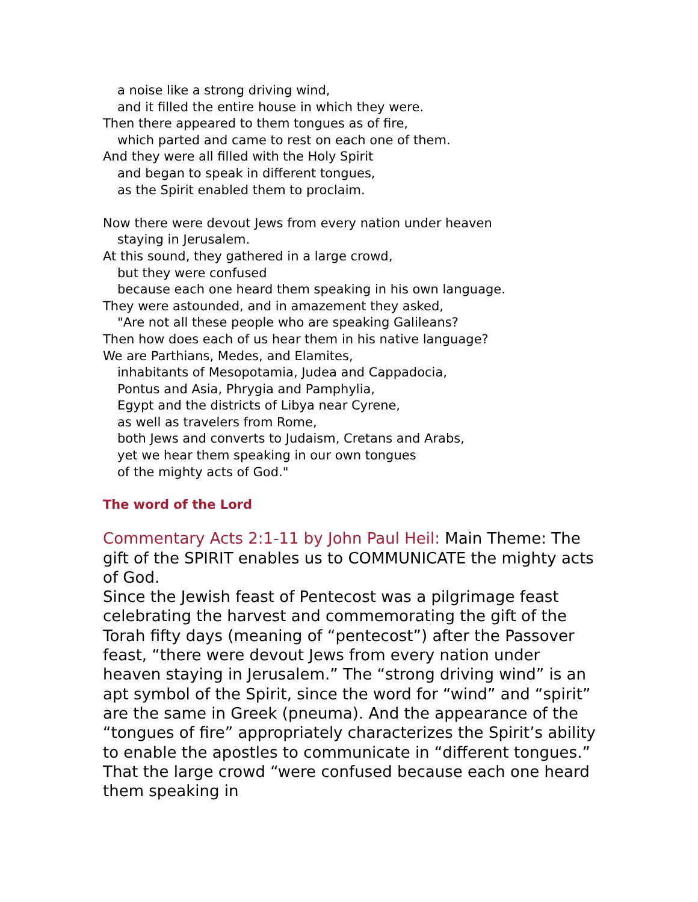a noise like a strong driving wind,
and it filled the entire house in which they were.
Then there appeared to them tongues as of fire,
which parted and came to rest on each one of them.
And they were all filled with the Holy Spirit
and began to speak in different tongues,
as the Spirit enabled them to proclaim.
Now there were devout Jews from every nation under heaven
staying in Jerusalem.
At this sound, they gathered in a large crowd,
but they were confused
because each one heard them speaking in his own language.
They were astounded, and in amazement they asked,
"Are not all these people who are speaking Galileans?
Then how does each of us hear them in his native language?
We are Parthians, Medes, and Elamites,
inhabitants of Mesopotamia, Judea and Cappadocia,
Pontus and Asia, Phrygia and Pamphylia,
Egypt and the districts of Libya near Cyrene,
as well as travelers from Rome,
both Jews and converts to Judaism, Cretans and Arabs,
yet we hear them speaking in our own tongues
of the mighty acts of God."
The word of the Lord
Commentary Acts 2:1-11 by John Paul Heil: Main Theme: The gift of the SPIRIT enables us to COMMUNICATE the mighty acts of God.
Since the Jewish feast of Pentecost was a pilgrimage feast celebrating the harvest and commemorating the gift of the Torah fifty days (meaning of “pentecost”) after the Passover feast, “there were devout Jews from every nation under heaven staying in Jerusalem.” The “strong driving wind” is an apt symbol of the Spirit, since the word for “wind” and “spirit” are the same in Greek (pneuma). And the appearance of the “tongues of fire” appropriately characterizes the Spirit’s ability to enable the apostles to communicate in “different tongues.” That the large crowd “were confused because each one heard them speaking in